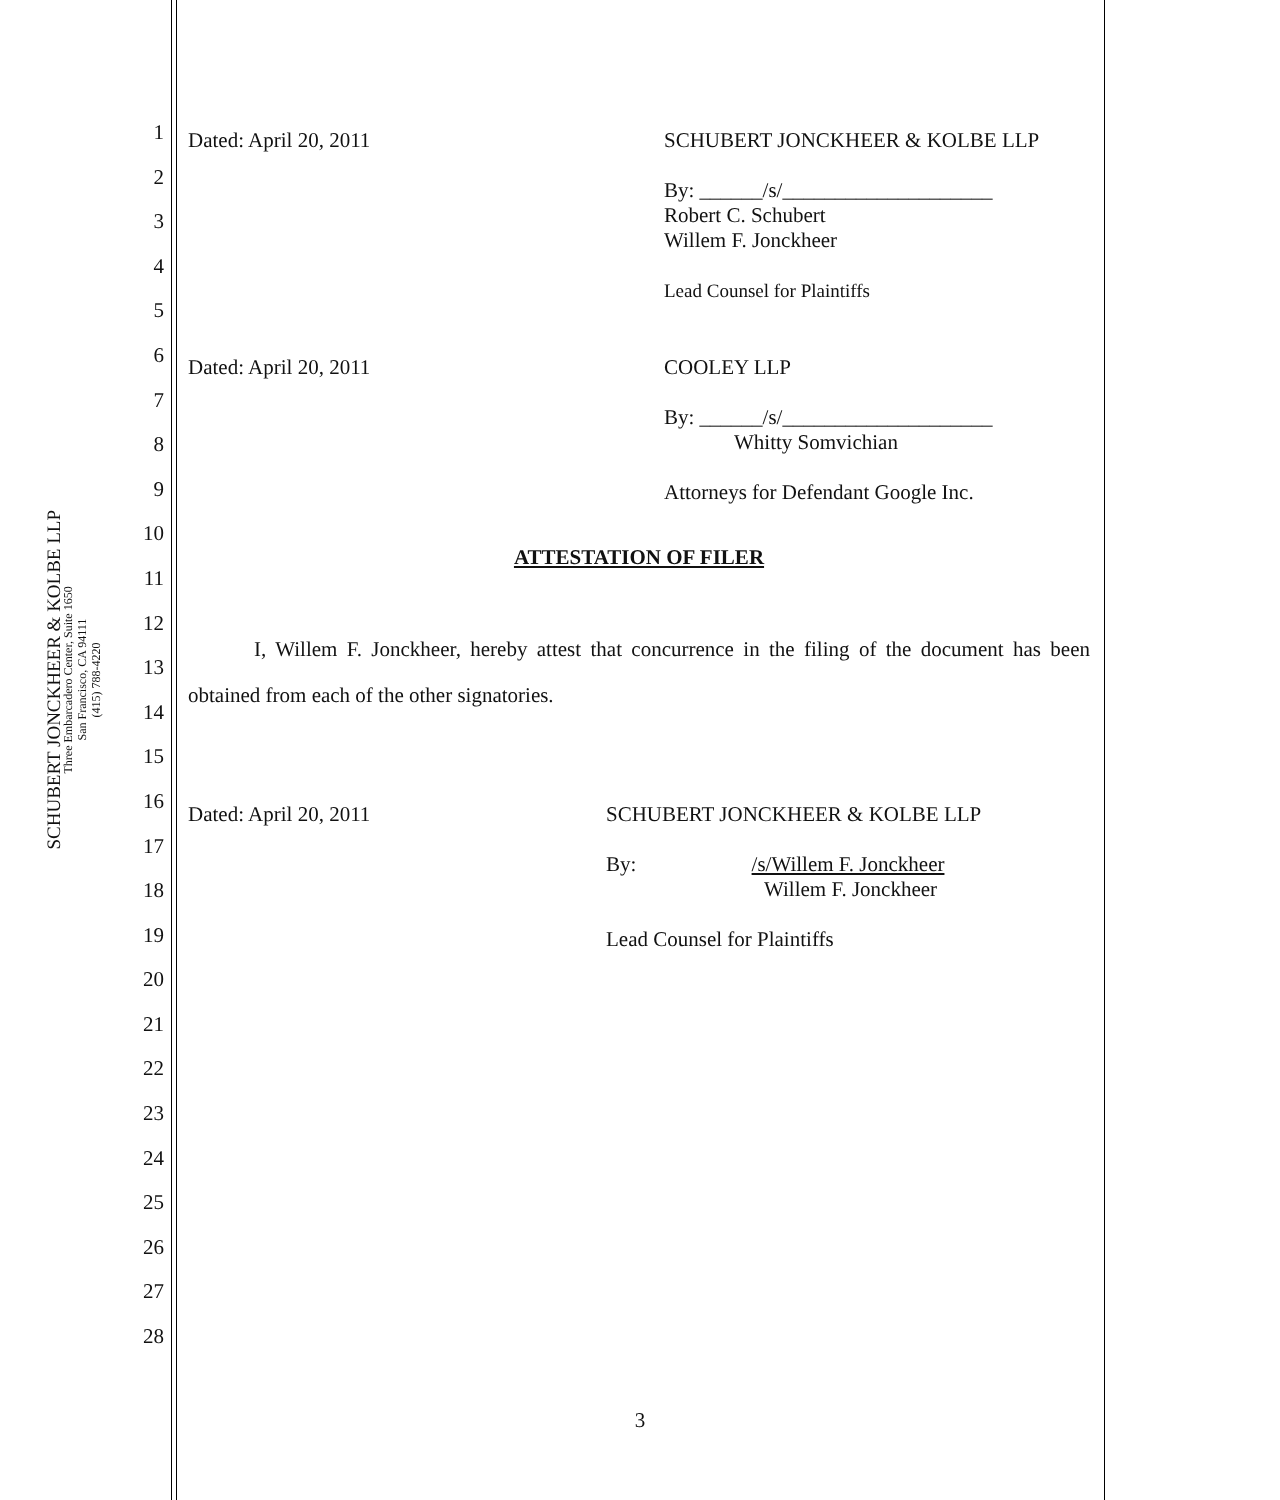SCHUBERT JONCKHEER & KOLBE LLP
Three Embarcadero Center, Suite 1650
San Francisco, CA 94111
(415) 788-4220
1
2
3
4
5
6
7
8
9
10
11
12
13
14
15
16
17
18
19
20
21
22
23
24
25
26
27
28
Dated: April 20, 2011 SCHUBERT JONCKHEER & KOLBE LLP
By: ______/s/____________________
Robert C. Schubert
Willem F. Jonckheer
Lead Counsel for Plaintiffs
Dated: April 20, 2011 COOLEY LLP
By: ______/s/____________________
Whitty Somvichian
Attorneys for Defendant Google Inc.
ATTESTATION OF FILER
I, Willem F. Jonckheer, hereby attest that concurrence in the filing of the document has been obtained from each of the other signatories.
Dated: April 20, 2011 SCHUBERT JONCKHEER & KOLBE LLP
By: /s/Willem F. Jonckheer
Willem F. Jonckheer
Lead Counsel for Plaintiffs
3